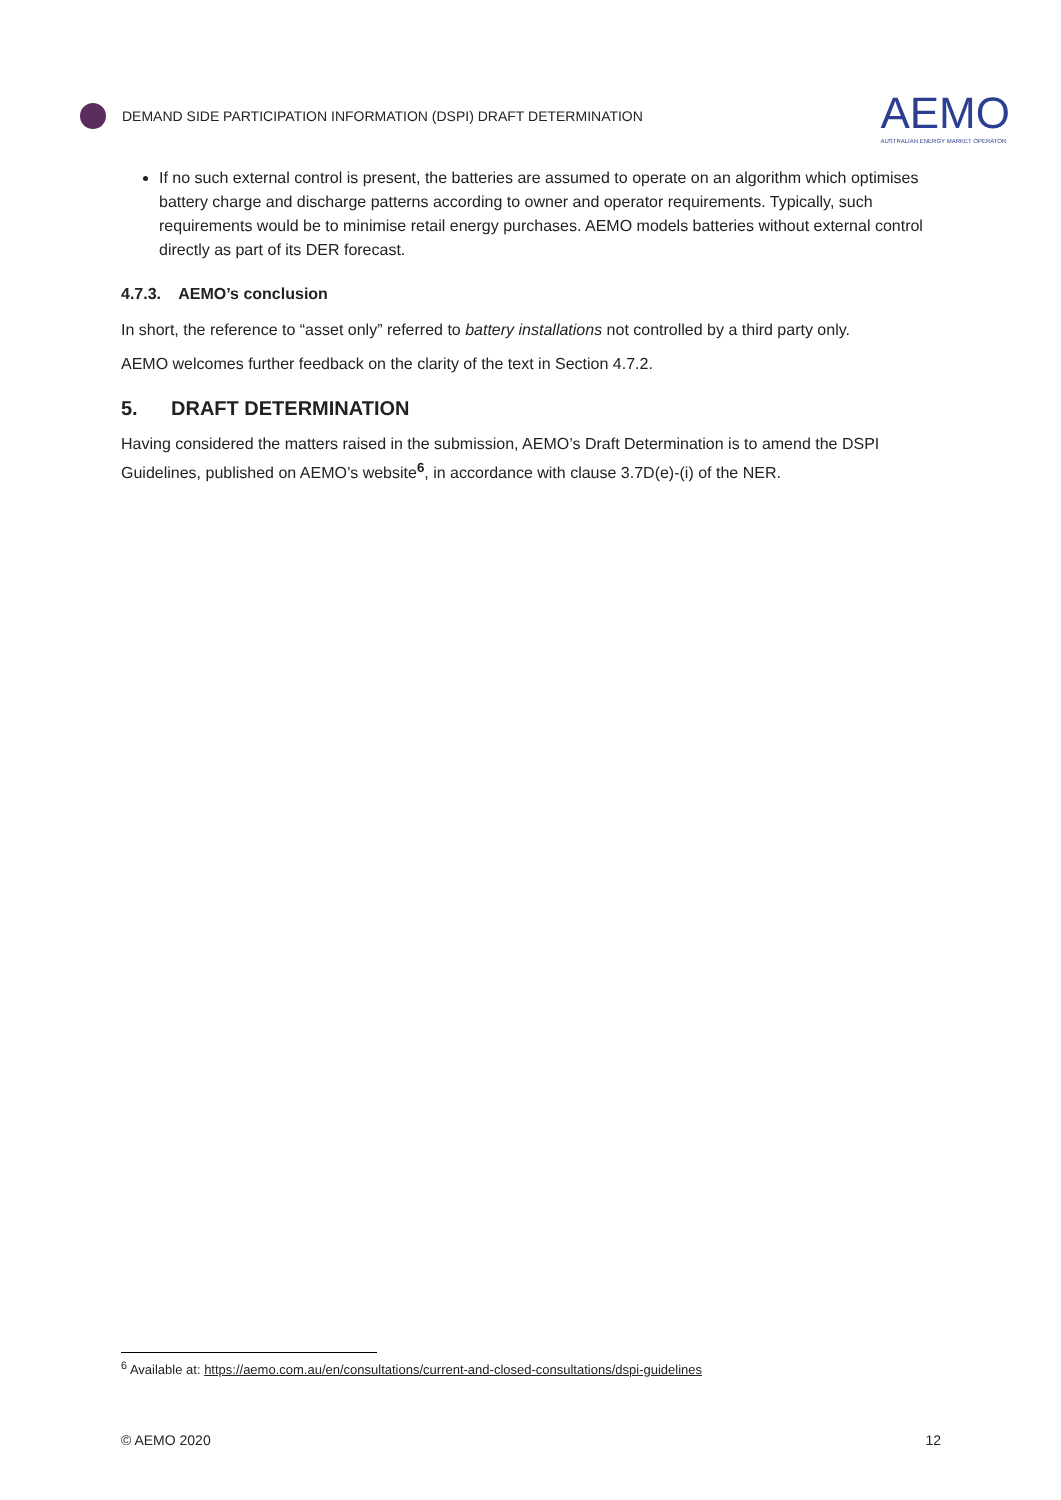DEMAND SIDE PARTICIPATION INFORMATION (DSPI) DRAFT DETERMINATION
AEMO
AUSTRALIAN ENERGY MARKET OPERATOR
If no such external control is present, the batteries are assumed to operate on an algorithm which optimises battery charge and discharge patterns according to owner and operator requirements. Typically, such requirements would be to minimise retail energy purchases. AEMO models batteries without external control directly as part of its DER forecast.
4.7.3. AEMO’s conclusion
In short, the reference to “asset only” referred to battery installations not controlled by a third party only.
AEMO welcomes further feedback on the clarity of the text in Section 4.7.2.
5. DRAFT DETERMINATION
Having considered the matters raised in the submission, AEMO’s Draft Determination is to amend the DSPI Guidelines, published on AEMO’s website<sup>6</sup>, in accordance with clause 3.7D(e)-(i) of the NER.
<sup>6</sup> Available at: https://aemo.com.au/en/consultations/current-and-closed-consultations/dspi-guidelines
© AEMO 2020 12